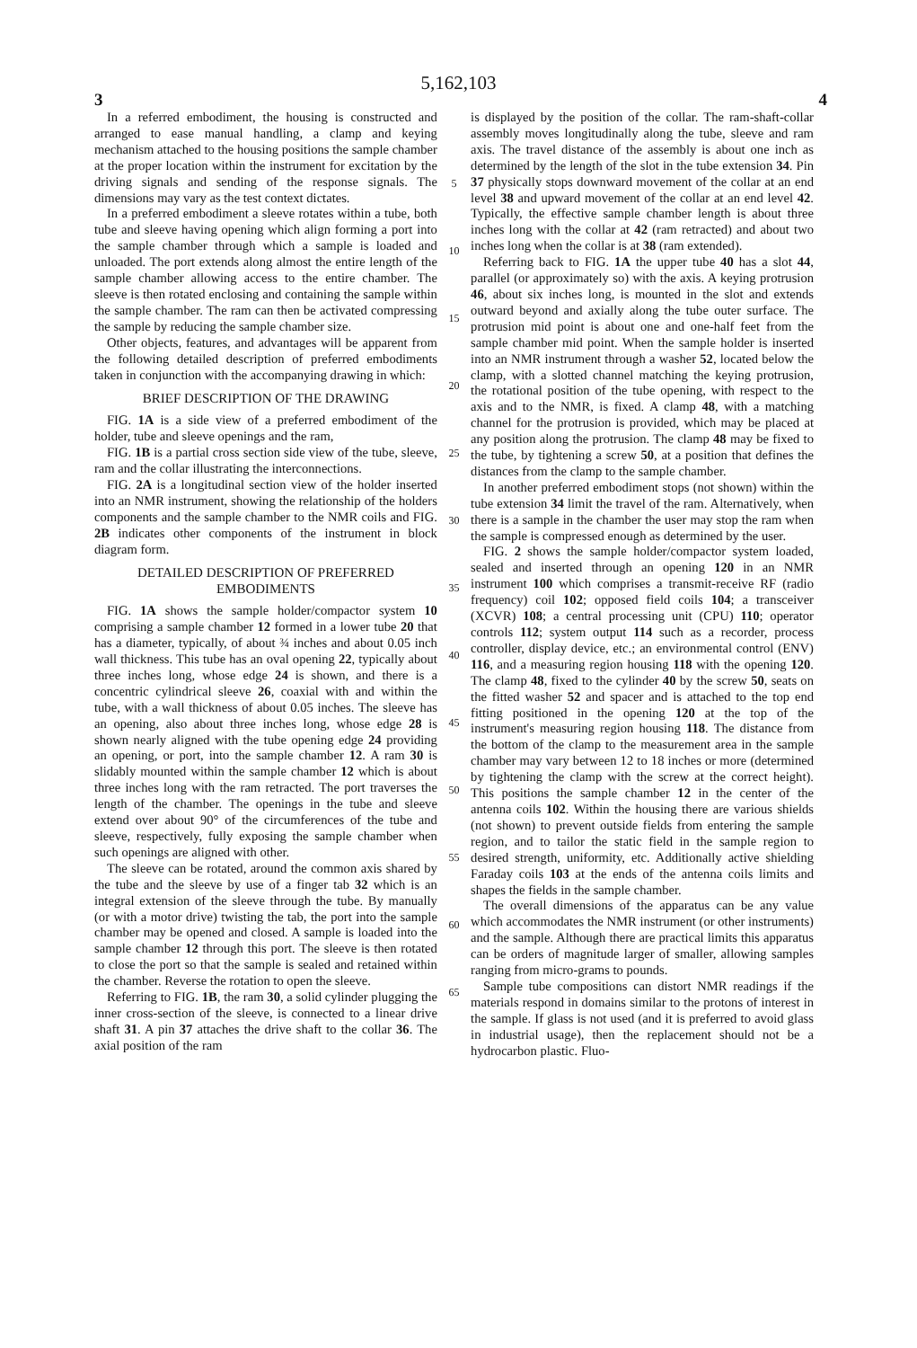5,162,103
3 4
In a referred embodiment, the housing is constructed and arranged to ease manual handling, a clamp and keying mechanism attached to the housing positions the sample chamber at the proper location within the instrument for excitation by the driving signals and sending of the response signals. The dimensions may vary as the test context dictates.
In a preferred embodiment a sleeve rotates within a tube, both tube and sleeve having opening which align forming a port into the sample chamber through which a sample is loaded and unloaded. The port extends along almost the entire length of the sample chamber allowing access to the entire chamber. The sleeve is then rotated enclosing and containing the sample within the sample chamber. The ram can then be activated compressing the sample by reducing the sample chamber size.
Other objects, features, and advantages will be apparent from the following detailed description of preferred embodiments taken in conjunction with the accompanying drawing in which:
BRIEF DESCRIPTION OF THE DRAWING
FIG. 1A is a side view of a preferred embodiment of the holder, tube and sleeve openings and the ram,
FIG. 1B is a partial cross section side view of the tube, sleeve, ram and the collar illustrating the interconnections.
FIG. 2A is a longitudinal section view of the holder inserted into an NMR instrument, showing the relationship of the holders components and the sample chamber to the NMR coils and FIG. 2B indicates other components of the instrument in block diagram form.
DETAILED DESCRIPTION OF PREFERRED EMBODIMENTS
FIG. 1A shows the sample holder/compactor system 10 comprising a sample chamber 12 formed in a lower tube 20 that has a diameter, typically, of about ¾ inches and about 0.05 inch wall thickness. This tube has an oval opening 22, typically about three inches long, whose edge 24 is shown, and there is a concentric cylindrical sleeve 26, coaxial with and within the tube, with a wall thickness of about 0.05 inches. The sleeve has an opening, also about three inches long, whose edge 28 is shown nearly aligned with the tube opening edge 24 providing an opening, or port, into the sample chamber 12. A ram 30 is slidably mounted within the sample chamber 12 which is about three inches long with the ram retracted. The port traverses the length of the chamber. The openings in the tube and sleeve extend over about 90° of the circumferences of the tube and sleeve, respectively, fully exposing the sample chamber when such openings are aligned with other.
The sleeve can be rotated, around the common axis shared by the tube and the sleeve by use of a finger tab 32 which is an integral extension of the sleeve through the tube. By manually (or with a motor drive) twisting the tab, the port into the sample chamber may be opened and closed. A sample is loaded into the sample chamber 12 through this port. The sleeve is then rotated to close the port so that the sample is sealed and retained within the chamber. Reverse the rotation to open the sleeve.
Referring to FIG. 1B, the ram 30, a solid cylinder plugging the inner cross-section of the sleeve, is connected to a linear drive shaft 31. A pin 37 attaches the drive shaft to the collar 36. The axial position of the ram
5
10
15
20
25
30
35
40
45
50
55
60
65
is displayed by the position of the collar. The ram-shaft-collar assembly moves longitudinally along the tube, sleeve and ram axis. The travel distance of the assembly is about one inch as determined by the length of the slot in the tube extension 34. Pin 37 physically stops downward movement of the collar at an end level 38 and upward movement of the collar at an end level 42. Typically, the effective sample chamber length is about three inches long with the collar at 42 (ram retracted) and about two inches long when the collar is at 38 (ram extended).
Referring back to FIG. 1A the upper tube 40 has a slot 44, parallel (or approximately so) with the axis. A keying protrusion 46, about six inches long, is mounted in the slot and extends outward beyond and axially along the tube outer surface. The protrusion mid point is about one and one-half feet from the sample chamber mid point. When the sample holder is inserted into an NMR instrument through a washer 52, located below the clamp, with a slotted channel matching the keying protrusion, the rotational position of the tube opening, with respect to the axis and to the NMR, is fixed. A clamp 48, with a matching channel for the protrusion is provided, which may be placed at any position along the protrusion. The clamp 48 may be fixed to the tube, by tightening a screw 50, at a position that defines the distances from the clamp to the sample chamber.
In another preferred embodiment stops (not shown) within the tube extension 34 limit the travel of the ram. Alternatively, when there is a sample in the chamber the user may stop the ram when the sample is compressed enough as determined by the user.
FIG. 2 shows the sample holder/compactor system loaded, sealed and inserted through an opening 120 in an NMR instrument 100 which comprises a transmit-receive RF (radio frequency) coil 102; opposed field coils 104; a transceiver (XCVR) 108; a central processing unit (CPU) 110; operator controls 112; system output 114 such as a recorder, process controller, display device, etc.; an environmental control (ENV) 116, and a measuring region housing 118 with the opening 120. The clamp 48, fixed to the cylinder 40 by the screw 50, seats on the fitted washer 52 and spacer and is attached to the top end fitting positioned in the opening 120 at the top of the instrument's measuring region housing 118. The distance from the bottom of the clamp to the measurement area in the sample chamber may vary between 12 to 18 inches or more (determined by tightening the clamp with the screw at the correct height). This positions the sample chamber 12 in the center of the antenna coils 102. Within the housing there are various shields (not shown) to prevent outside fields from entering the sample region, and to tailor the static field in the sample region to desired strength, uniformity, etc. Additionally active shielding Faraday coils 103 at the ends of the antenna coils limits and shapes the fields in the sample chamber.
The overall dimensions of the apparatus can be any value which accommodates the NMR instrument (or other instruments) and the sample. Although there are practical limits this apparatus can be orders of magnitude larger of smaller, allowing samples ranging from micro-grams to pounds.
Sample tube compositions can distort NMR readings if the materials respond in domains similar to the protons of interest in the sample. If glass is not used (and it is preferred to avoid glass in industrial usage), then the replacement should not be a hydrocarbon plastic. Fluo-